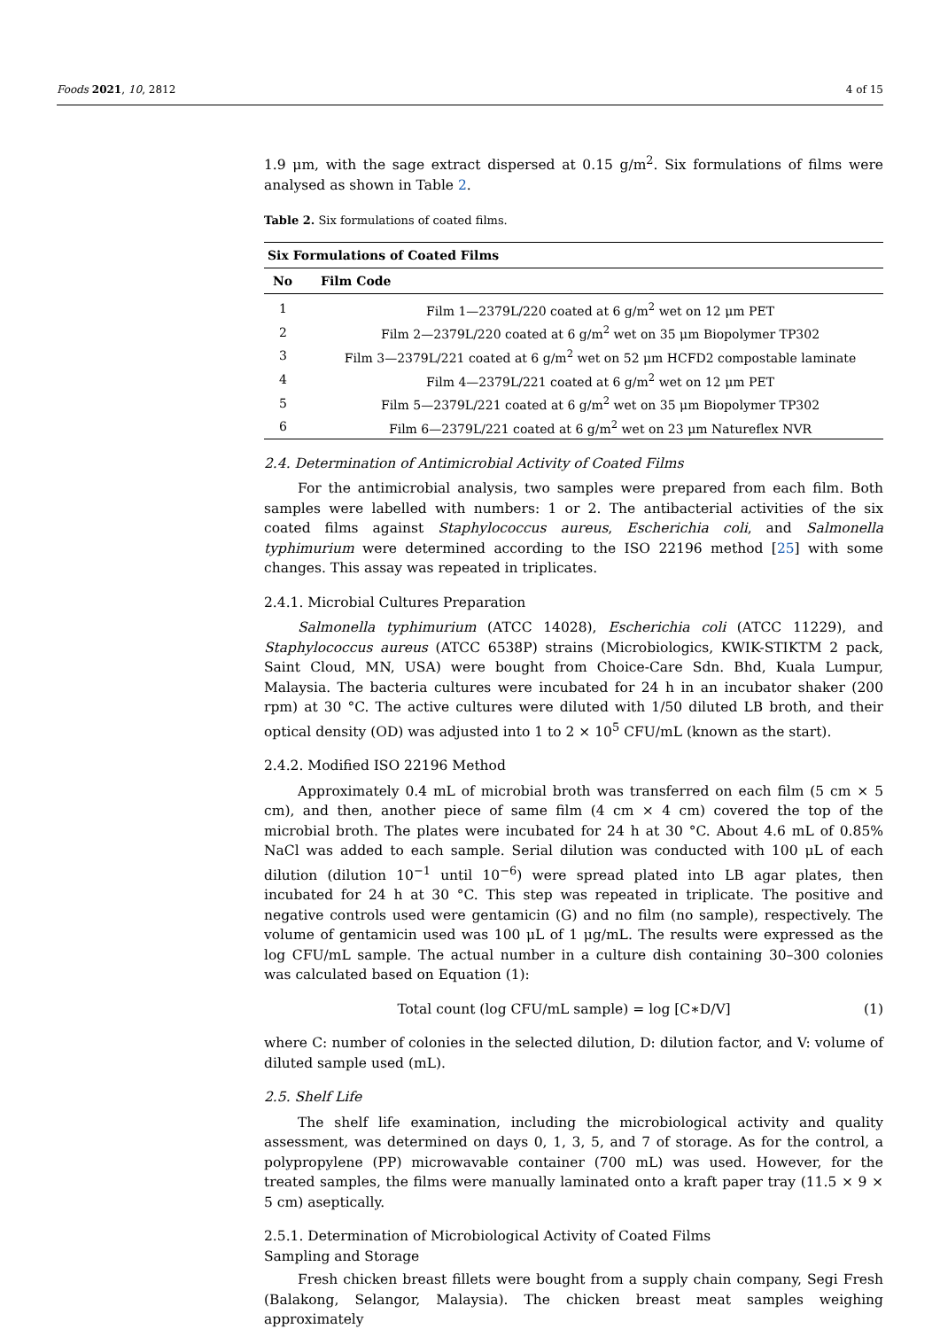Foods 2021, 10, 2812 4 of 15
1.9 μm, with the sage extract dispersed at 0.15 g/m<sup>2</sup>. Six formulations of films were analysed as shown in Table 2.
Table 2. Six formulations of coated films.
| Six Formulations of Coated Films | |
| --- | --- |
| No | Film Code |
| 1 | Film 1—2379L/220 coated at 6 g/m<sup>2</sup> wet on 12 μm PET |
| 2 | Film 2—2379L/220 coated at 6 g/m<sup>2</sup> wet on 35 μm Biopolymer TP302 |
| 3 | Film 3—2379L/221 coated at 6 g/m<sup>2</sup> wet on 52 μm HCFD2 compostable laminate |
| 4 | Film 4—2379L/221 coated at 6 g/m<sup>2</sup> wet on 12 μm PET |
| 5 | Film 5—2379L/221 coated at 6 g/m<sup>2</sup> wet on 35 μm Biopolymer TP302 |
| 6 | Film 6—2379L/221 coated at 6 g/m<sup>2</sup> wet on 23 μm Natureflex NVR |
2.4. Determination of Antimicrobial Activity of Coated Films
For the antimicrobial analysis, two samples were prepared from each film. Both samples were labelled with numbers: 1 or 2. The antibacterial activities of the six coated films against Staphylococcus aureus, Escherichia coli, and Salmonella typhimurium were determined according to the ISO 22196 method [25] with some changes. This assay was repeated in triplicates.
2.4.1. Microbial Cultures Preparation
Salmonella typhimurium (ATCC 14028), Escherichia coli (ATCC 11229), and Staphylococcus aureus (ATCC 6538P) strains (Microbiologics, KWIK-STIKTM 2 pack, Saint Cloud, MN, USA) were bought from Choice-Care Sdn. Bhd, Kuala Lumpur, Malaysia. The bacteria cultures were incubated for 24 h in an incubator shaker (200 rpm) at 30 °C. The active cultures were diluted with 1/50 diluted LB broth, and their optical density (OD) was adjusted into 1 to 2 × 10<sup>5</sup> CFU/mL (known as the start).
2.4.2. Modified ISO 22196 Method
Approximately 0.4 mL of microbial broth was transferred on each film (5 cm × 5 cm), and then, another piece of same film (4 cm × 4 cm) covered the top of the microbial broth. The plates were incubated for 24 h at 30 °C. About 4.6 mL of 0.85% NaCl was added to each sample. Serial dilution was conducted with 100 μL of each dilution (dilution 10<sup>−1</sup> until 10<sup>−6</sup>) were spread plated into LB agar plates, then incubated for 24 h at 30 °C. This step was repeated in triplicate. The positive and negative controls used were gentamicin (G) and no film (no sample), respectively. The volume of gentamicin used was 100 μL of 1 μg/mL. The results were expressed as the log CFU/mL sample. The actual number in a culture dish containing 30–300 colonies was calculated based on Equation (1):
Total count (log CFU/mL sample) = log [C∗D/V] (1)
where C: number of colonies in the selected dilution, D: dilution factor, and V: volume of diluted sample used (mL).
2.5. Shelf Life
The shelf life examination, including the microbiological activity and quality assessment, was determined on days 0, 1, 3, 5, and 7 of storage. As for the control, a polypropylene (PP) microwavable container (700 mL) was used. However, for the treated samples, the films were manually laminated onto a kraft paper tray (11.5 × 9 × 5 cm) aseptically.
2.5.1. Determination of Microbiological Activity of Coated Films
Sampling and Storage
Fresh chicken breast fillets were bought from a supply chain company, Segi Fresh (Balakong, Selangor, Malaysia). The chicken breast meat samples weighing approximately